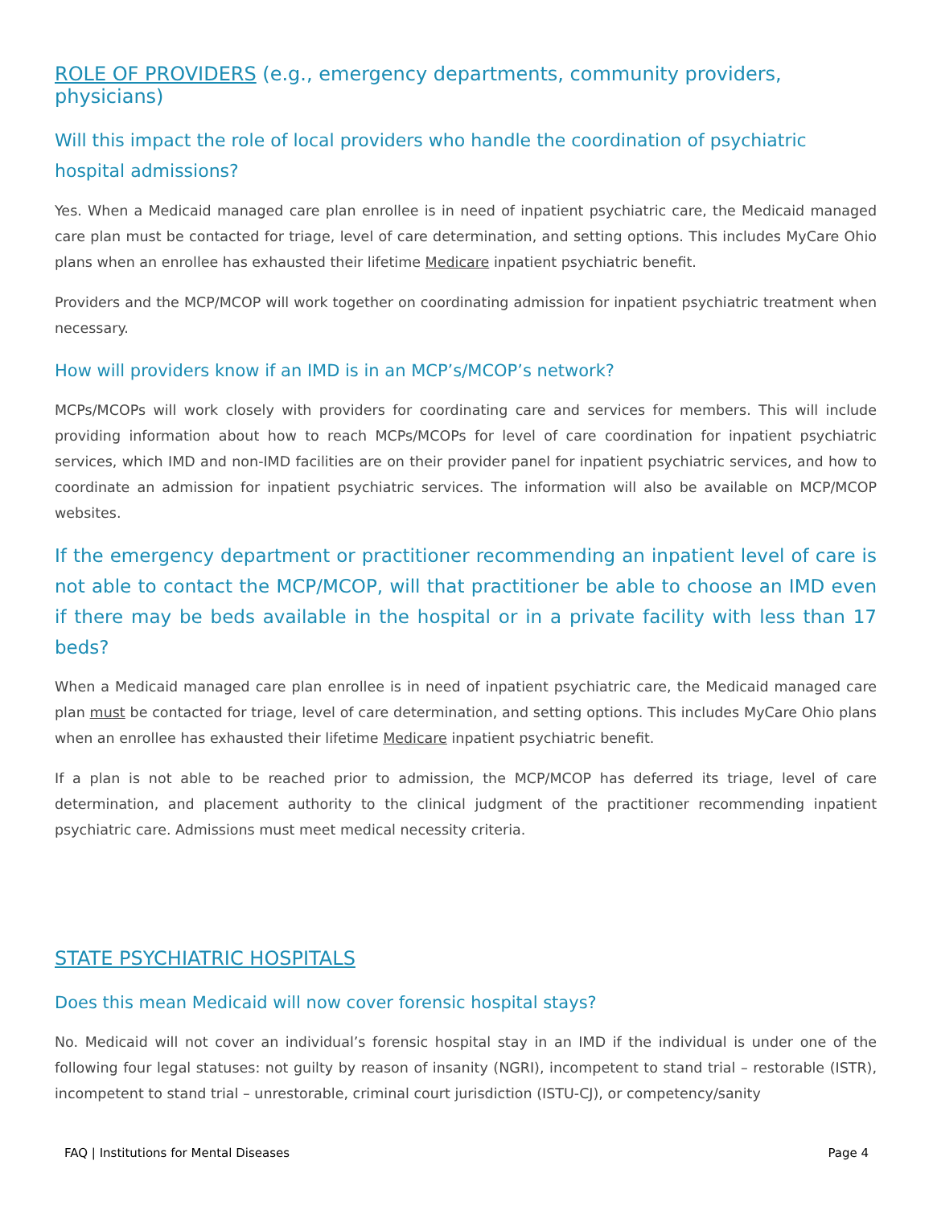ROLE OF PROVIDERS (e.g., emergency departments, community providers, physicians)
Will this impact the role of local providers who handle the coordination of psychiatric hospital admissions?
Yes. When a Medicaid managed care plan enrollee is in need of inpatient psychiatric care, the Medicaid managed care plan must be contacted for triage, level of care determination, and setting options. This includes MyCare Ohio plans when an enrollee has exhausted their lifetime Medicare inpatient psychiatric benefit.
Providers and the MCP/MCOP will work together on coordinating admission for inpatient psychiatric treatment when necessary.
How will providers know if an IMD is in an MCP’s/MCOP’s network?
MCPs/MCOPs will work closely with providers for coordinating care and services for members. This will include providing information about how to reach MCPs/MCOPs for level of care coordination for inpatient psychiatric services, which IMD and non-IMD facilities are on their provider panel for inpatient psychiatric services, and how to coordinate an admission for inpatient psychiatric services. The information will also be available on MCP/MCOP websites.
If the emergency department or practitioner recommending an inpatient level of care is not able to contact the MCP/MCOP, will that practitioner be able to choose an IMD even if there may be beds available in the hospital or in a private facility with less than 17 beds?
When a Medicaid managed care plan enrollee is in need of inpatient psychiatric care, the Medicaid managed care plan must be contacted for triage, level of care determination, and setting options. This includes MyCare Ohio plans when an enrollee has exhausted their lifetime Medicare inpatient psychiatric benefit.
If a plan is not able to be reached prior to admission, the MCP/MCOP has deferred its triage, level of care determination, and placement authority to the clinical judgment of the practitioner recommending inpatient psychiatric care. Admissions must meet medical necessity criteria.
STATE PSYCHIATRIC HOSPITALS
Does this mean Medicaid will now cover forensic hospital stays?
No. Medicaid will not cover an individual’s forensic hospital stay in an IMD if the individual is under one of the following four legal statuses: not guilty by reason of insanity (NGRI), incompetent to stand trial – restorable (ISTR), incompetent to stand trial – unrestorable, criminal court jurisdiction (ISTU-CJ), or competency/sanity
FAQ | Institutions for Mental Diseases Page 4